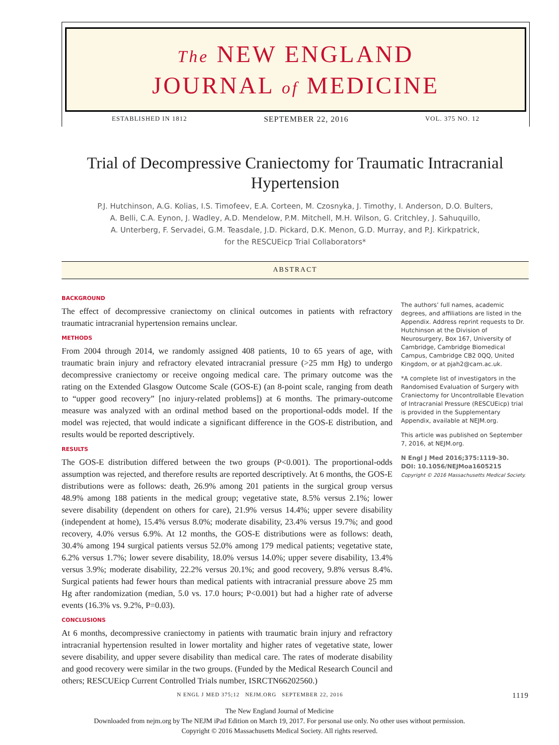The NEW ENGLAND
JOURNAL of MEDICINE
ESTABLISHED IN 1812 SEPTEMBER 22, 2016 VOL. 375 NO. 12
Trial of Decompressive Craniectomy for Traumatic Intracranial Hypertension
P.J. Hutchinson, A.G. Kolias, I.S. Timofeev, E.A. Corteen, M. Czosnyka, J. Timothy, I. Anderson, D.O. Bulters,
A. Belli, C.A. Eynon, J. Wadley, A.D. Mendelow, P.M. Mitchell, M.H. Wilson, G. Critchley, J. Sahuquillo,
A. Unterberg, F. Servadei, G.M. Teasdale, J.D. Pickard, D.K. Menon, G.D. Murray, and P.J. Kirkpatrick,
for the RESCUEicp Trial Collaborators*
ABSTRACT
BACKGROUND
The effect of decompressive craniectomy on clinical outcomes in patients with refractory traumatic intracranial hypertension remains unclear.
METHODS
From 2004 through 2014, we randomly assigned 408 patients, 10 to 65 years of age, with traumatic brain injury and refractory elevated intracranial pressure (>25 mm Hg) to undergo decompressive craniectomy or receive ongoing medical care. The primary outcome was the rating on the Extended Glasgow Outcome Scale (GOS-E) (an 8-point scale, ranging from death to “upper good recovery” [no injury-related problems]) at 6 months. The primary-outcome measure was analyzed with an ordinal method based on the proportional-odds model. If the model was rejected, that would indicate a significant difference in the GOS-E distribution, and results would be reported descriptively.
RESULTS
The GOS-E distribution differed between the two groups (P<0.001). The proportional-odds assumption was rejected, and therefore results are reported descriptively. At 6 months, the GOS-E distributions were as follows: death, 26.9% among 201 patients in the surgical group versus 48.9% among 188 patients in the medical group; vegetative state, 8.5% versus 2.1%; lower severe disability (dependent on others for care), 21.9% versus 14.4%; upper severe disability (independent at home), 15.4% versus 8.0%; moderate disability, 23.4% versus 19.7%; and good recovery, 4.0% versus 6.9%. At 12 months, the GOS-E distributions were as follows: death, 30.4% among 194 surgical patients versus 52.0% among 179 medical patients; vegetative state, 6.2% versus 1.7%; lower severe disability, 18.0% versus 14.0%; upper severe disability, 13.4% versus 3.9%; moderate disability, 22.2% versus 20.1%; and good recovery, 9.8% versus 8.4%. Surgical patients had fewer hours than medical patients with intracranial pressure above 25 mm Hg after randomization (median, 5.0 vs. 17.0 hours; P<0.001) but had a higher rate of adverse events (16.3% vs. 9.2%, P=0.03).
CONCLUSIONS
At 6 months, decompressive craniectomy in patients with traumatic brain injury and refractory intracranial hypertension resulted in lower mortality and higher rates of vegetative state, lower severe disability, and upper severe disability than medical care. The rates of moderate disability and good recovery were similar in the two groups. (Funded by the Medical Research Council and others; RESCUEicp Current Controlled Trials number, ISRCTN66202560.)
The authors’ full names, academic degrees, and affiliations are listed in the Appendix. Address reprint requests to Dr. Hutchinson at the Division of Neurosurgery, Box 167, University of Cambridge, Cambridge Biomedical Campus, Cambridge CB2 0QQ, United Kingdom, or at pjah2@cam.ac.uk.
*A complete list of investigators in the Randomised Evaluation of Surgery with Craniectomy for Uncontrollable Elevation of Intracranial Pressure (RESCUEicp) trial is provided in the Supplementary Appendix, available at NEJM.org.
This article was published on September 7, 2016, at NEJM.org.
N Engl J Med 2016;375:1119-30.
DOI: 10.1056/NEJMoa1605215
Copyright © 2016 Massachusetts Medical Society.
N ENGL J MED 375;12 NEJM.ORG SEPTEMBER 22, 2016 1119
The New England Journal of Medicine
Downloaded from nejm.org by The NEJM iPad Edition on March 19, 2017. For personal use only. No other uses without permission.
Copyright © 2016 Massachusetts Medical Society. All rights reserved.